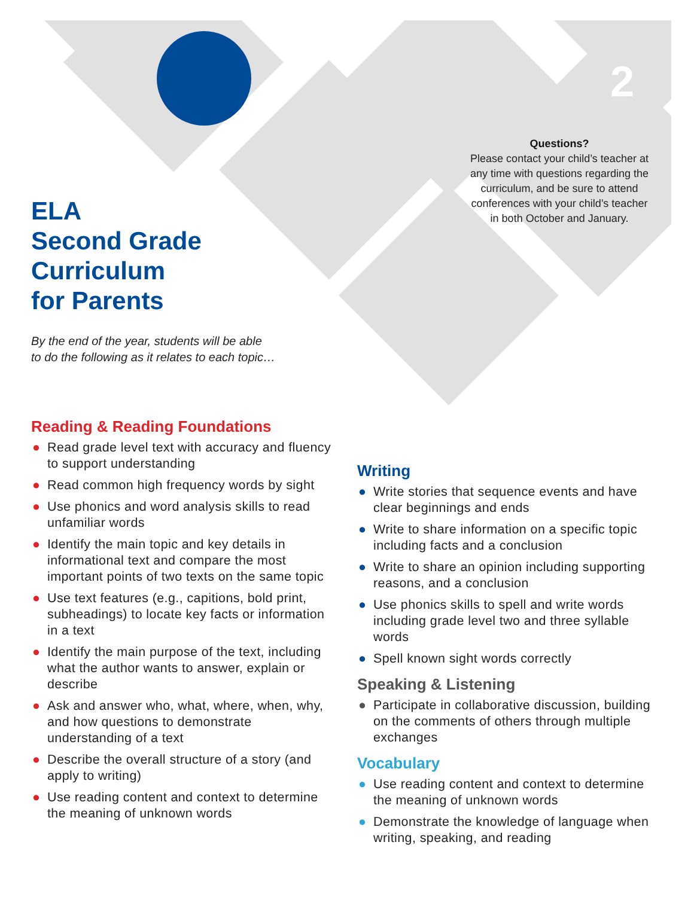2
Questions?
Please contact your child’s teacher at any time with questions regarding the curriculum, and be sure to attend conferences with your child’s teacher in both October and January.
ELA
Second Grade
Curriculum
for Parents
By the end of the year, students will be able
to do the following as it relates to each topic…
Reading & Reading Foundations
● Read grade level text with accuracy and fluency to support understanding
● Read common high frequency words by sight
● Use phonics and word analysis skills to read unfamiliar words
● Identify the main topic and key details in informational text and compare the most important points of two texts on the same topic
● Use text features (e.g., capitions, bold print, subheadings) to locate key facts or information in a text
● Identify the main purpose of the text, including what the author wants to answer, explain or describe
● Ask and answer who, what, where, when, why, and how questions to demonstrate understanding of a text
● Describe the overall structure of a story (and apply to writing)
● Use reading content and context to determine the meaning of unknown words
Writing
● Write stories that sequence events and have clear beginnings and ends
● Write to share information on a specific topic including facts and a conclusion
● Write to share an opinion including supporting reasons, and a conclusion
● Use phonics skills to spell and write words including grade level two and three syllable words
● Spell known sight words correctly
Speaking & Listening
● Participate in collaborative discussion, building on the comments of others through multiple exchanges
Vocabulary
● Use reading content and context to determine the meaning of unknown words
● Demonstrate the knowledge of language when writing, speaking, and reading